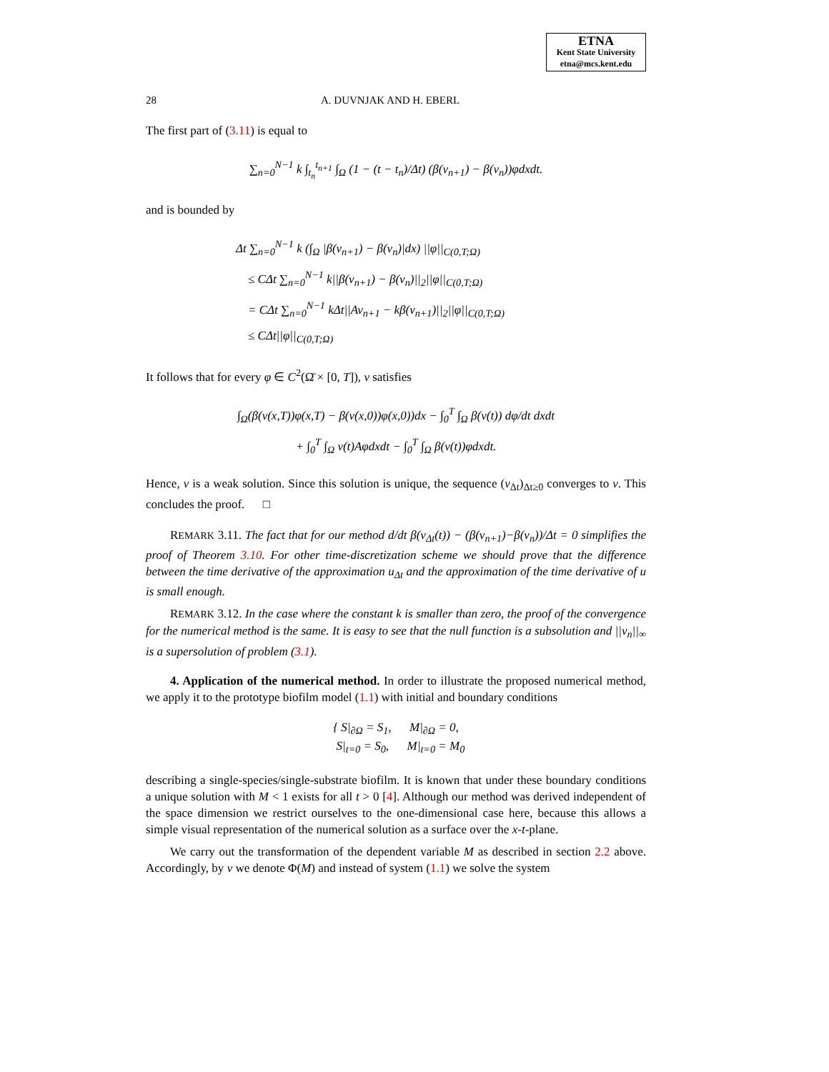ETNA
Kent State University
etna@mcs.kent.edu
28 A. DUVNJAK AND H. EBERL
The first part of (3.11) is equal to
∑<sub>n=0</sub><sup>N−1</sup> k ∫<sub>t<sub>n</sub></sub><sup>t<sub>n+1</sub></sup> ∫<sub>Ω</sub> (1 − (t − t<sub>n</sub>)/Δt) (β(v<sub>n+1</sub>) − β(v<sub>n</sub>))φdxdt.
and is bounded by
Δt ∑<sub>n=0</sub><sup>N−1</sup> k (∫<sub>Ω</sub> |β(v<sub>n+1</sub>) − β(v<sub>n</sub>)|dx) ||φ||<sub>C(0,T;Ω)</sub>
≤ CΔt ∑<sub>n=0</sub><sup>N−1</sup> k||β(v<sub>n+1</sub>) − β(v<sub>n</sub>)||<sub>2</sub>||φ||<sub>C(0,T;Ω)</sub>
= CΔt ∑<sub>n=0</sub><sup>N−1</sup> kΔt||Av<sub>n+1</sub> − kβ(v<sub>n+1</sub>)||<sub>2</sub>||φ||<sub>C(0,T;Ω)</sub>
≤ CΔt||φ||<sub>C(0,T;Ω)</sub>
It follows that for every φ ∈ C<sup>2</sup>(Ω̄ × [0, T]), v satisfies
∫<sub>Ω</sub>(β(v(x,T))φ(x,T) − β(v(x,0))φ(x,0))dx − ∫<sub>0</sub><sup>T</sup> ∫<sub>Ω</sub> β(v(t)) dφ/dt dxdt
+ ∫<sub>0</sub><sup>T</sup> ∫<sub>Ω</sub> v(t)Aφdxdt − ∫<sub>0</sub><sup>T</sup> ∫<sub>Ω</sub> β(v(t))φdxdt.
Hence, v is a weak solution. Since this solution is unique, the sequence (v<sub>Δt</sub>)<sub>Δt≥0</sub> converges to v. This concludes the proof. □
REMARK 3.11. The fact that for our method d/dt β(v<sub>Δt</sub>(t)) − (β(v<sub>n+1</sub>)−β(v<sub>n</sub>))/Δt = 0 simplifies the proof of Theorem 3.10. For other time-discretization scheme we should prove that the difference between the time derivative of the approximation u<sub>Δt</sub> and the approximation of the time derivative of u is small enough.
REMARK 3.12. In the case where the constant k is smaller than zero, the proof of the convergence for the numerical method is the same. It is easy to see that the null function is a subsolution and ||v<sub>n</sub>||<sub>∞</sub> is a supersolution of problem (3.1).
4. Application of the numerical method. In order to illustrate the proposed numerical method, we apply it to the prototype biofilm model (1.1) with initial and boundary conditions
{ S|<sub>∂Ω</sub> = S<sub>1</sub>, M|<sub>∂Ω</sub> = 0,
S|<sub>t=0</sub> = S<sub>0</sub>, M|<sub>t=0</sub> = M<sub>0</sub>
describing a single-species/single-substrate biofilm. It is known that under these boundary conditions a unique solution with M < 1 exists for all t > 0 [4]. Although our method was derived independent of the space dimension we restrict ourselves to the one-dimensional case here, because this allows a simple visual representation of the numerical solution as a surface over the x-t-plane.
We carry out the transformation of the dependent variable M as described in section 2.2 above. Accordingly, by v we denote Φ(M) and instead of system (1.1) we solve the system